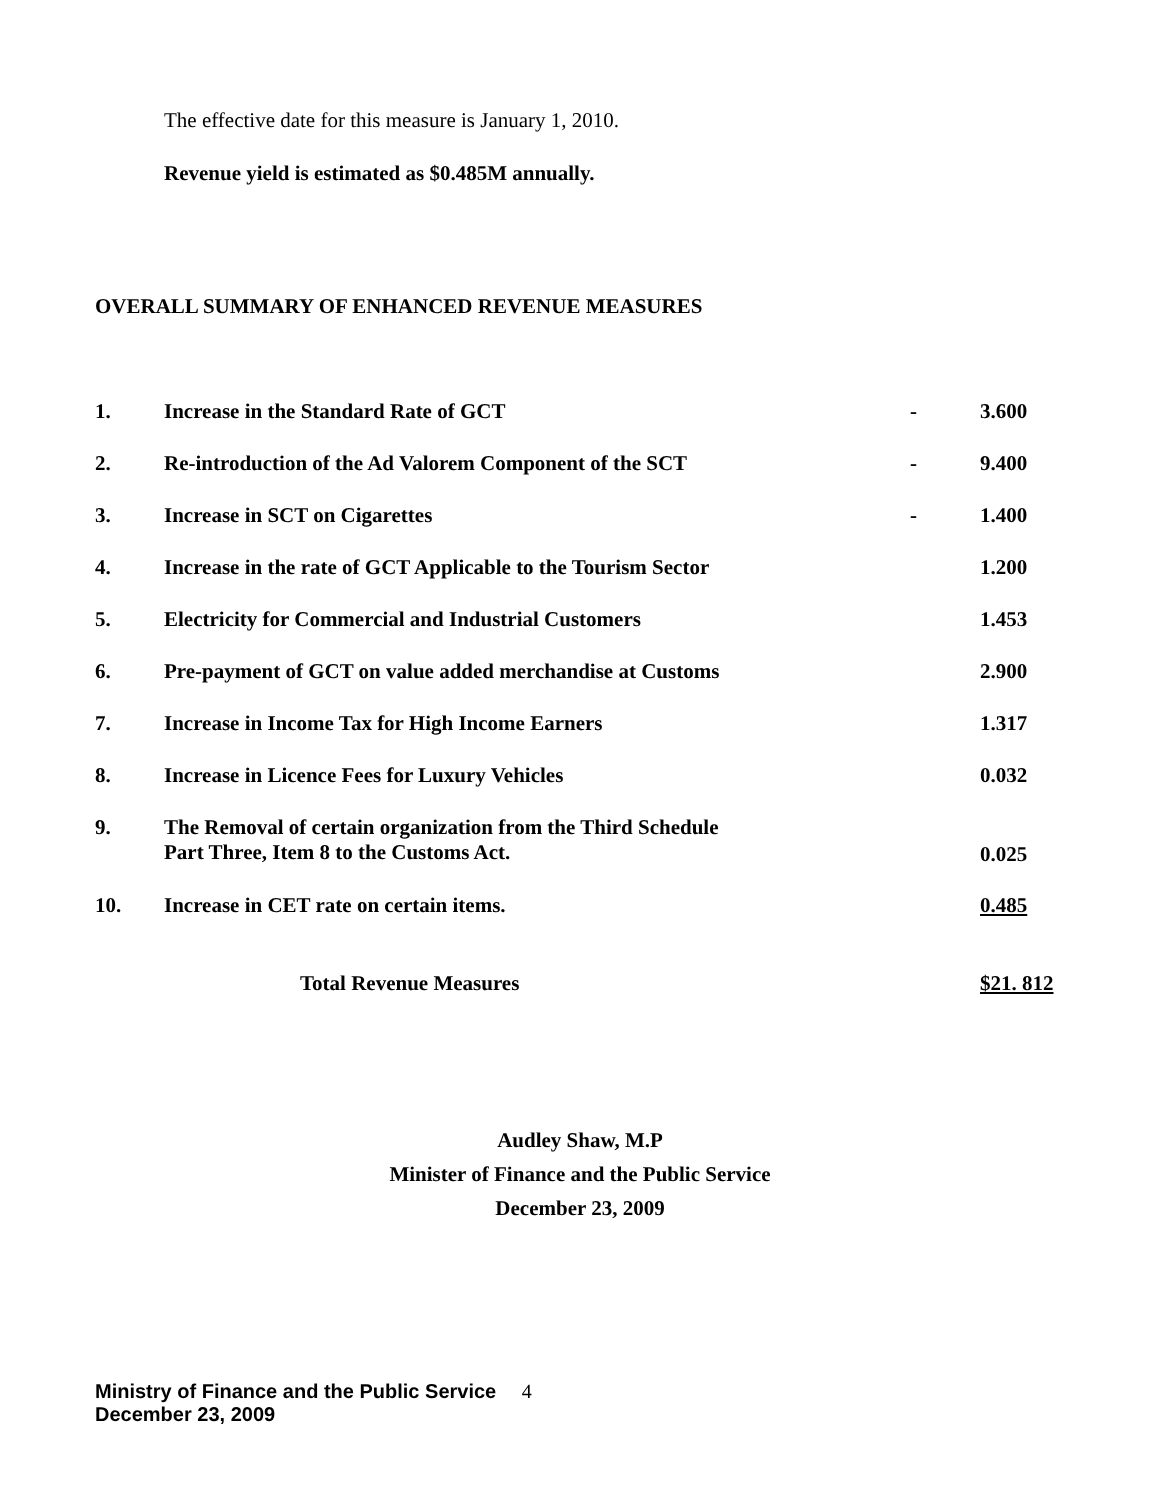The effective date for this measure is January 1, 2010.
Revenue yield is estimated as $0.485M annually.
OVERALL SUMMARY OF ENHANCED REVENUE MEASURES
| 1. | Increase in the Standard Rate of GCT | - | 3.600 |
| 2. | Re-introduction of the Ad Valorem Component of the SCT | - | 9.400 |
| 3. | Increase in SCT on Cigarettes | - | 1.400 |
| 4. | Increase in the rate of GCT Applicable to the Tourism Sector | | 1.200 |
| 5. | Electricity for Commercial and Industrial Customers | | 1.453 |
| 6. | Pre-payment of GCT on value added merchandise at Customs | | 2.900 |
| 7. | Increase in Income Tax for High Income Earners | | 1.317 |
| 8. | Increase in Licence Fees for Luxury Vehicles | | 0.032 |
| 9. | The Removal of certain organization from the Third Schedule Part Three, Item 8 to the Customs Act. | | 0.025 |
| 10. | Increase in CET rate on certain items. | | 0.485 |
| | Total Revenue Measures | | $21. 812 |
Audley Shaw, M.P
Minister of Finance and the Public Service
December 23, 2009
Ministry of Finance and the Public Service 4
December 23, 2009